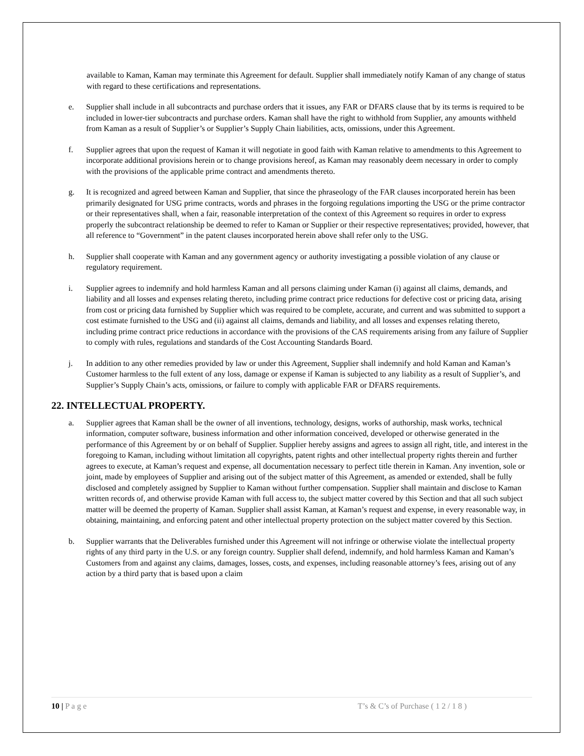available to Kaman, Kaman may terminate this Agreement for default. Supplier shall immediately notify Kaman of any change of status with regard to these certifications and representations.
e. Supplier shall include in all subcontracts and purchase orders that it issues, any FAR or DFARS clause that by its terms is required to be included in lower-tier subcontracts and purchase orders. Kaman shall have the right to withhold from Supplier, any amounts withheld from Kaman as a result of Supplier’s or Supplier’s Supply Chain liabilities, acts, omissions, under this Agreement.
f. Supplier agrees that upon the request of Kaman it will negotiate in good faith with Kaman relative to amendments to this Agreement to incorporate additional provisions herein or to change provisions hereof, as Kaman may reasonably deem necessary in order to comply with the provisions of the applicable prime contract and amendments thereto.
g. It is recognized and agreed between Kaman and Supplier, that since the phraseology of the FAR clauses incorporated herein has been primarily designated for USG prime contracts, words and phrases in the forgoing regulations importing the USG or the prime contractor or their representatives shall, when a fair, reasonable interpretation of the context of this Agreement so requires in order to express properly the subcontract relationship be deemed to refer to Kaman or Supplier or their respective representatives; provided, however, that all reference to “Government” in the patent clauses incorporated herein above shall refer only to the USG.
h. Supplier shall cooperate with Kaman and any government agency or authority investigating a possible violation of any clause or regulatory requirement.
i. Supplier agrees to indemnify and hold harmless Kaman and all persons claiming under Kaman (i) against all claims, demands, and liability and all losses and expenses relating thereto, including prime contract price reductions for defective cost or pricing data, arising from cost or pricing data furnished by Supplier which was required to be complete, accurate, and current and was submitted to support a cost estimate furnished to the USG and (ii) against all claims, demands and liability, and all losses and expenses relating thereto, including prime contract price reductions in accordance with the provisions of the CAS requirements arising from any failure of Supplier to comply with rules, regulations and standards of the Cost Accounting Standards Board.
j. In addition to any other remedies provided by law or under this Agreement, Supplier shall indemnify and hold Kaman and Kaman’s Customer harmless to the full extent of any loss, damage or expense if Kaman is subjected to any liability as a result of Supplier’s, and Supplier’s Supply Chain’s acts, omissions, or failure to comply with applicable FAR or DFARS requirements.
22. INTELLECTUAL PROPERTY.
a. Supplier agrees that Kaman shall be the owner of all inventions, technology, designs, works of authorship, mask works, technical information, computer software, business information and other information conceived, developed or otherwise generated in the performance of this Agreement by or on behalf of Supplier. Supplier hereby assigns and agrees to assign all right, title, and interest in the foregoing to Kaman, including without limitation all copyrights, patent rights and other intellectual property rights therein and further agrees to execute, at Kaman’s request and expense, all documentation necessary to perfect title therein in Kaman. Any invention, sole or joint, made by employees of Supplier and arising out of the subject matter of this Agreement, as amended or extended, shall be fully disclosed and completely assigned by Supplier to Kaman without further compensation. Supplier shall maintain and disclose to Kaman written records of, and otherwise provide Kaman with full access to, the subject matter covered by this Section and that all such subject matter will be deemed the property of Kaman. Supplier shall assist Kaman, at Kaman’s request and expense, in every reasonable way, in obtaining, maintaining, and enforcing patent and other intellectual property protection on the subject matter covered by this Section.
b. Supplier warrants that the Deliverables furnished under this Agreement will not infringe or otherwise violate the intellectual property rights of any third party in the U.S. or any foreign country. Supplier shall defend, indemnify, and hold harmless Kaman and Kaman’s Customers from and against any claims, damages, losses, costs, and expenses, including reasonable attorney’s fees, arising out of any action by a third party that is based upon a claim
10 | P a g e T’s & C’s of Purchase ( 1 2 / 1 8 )